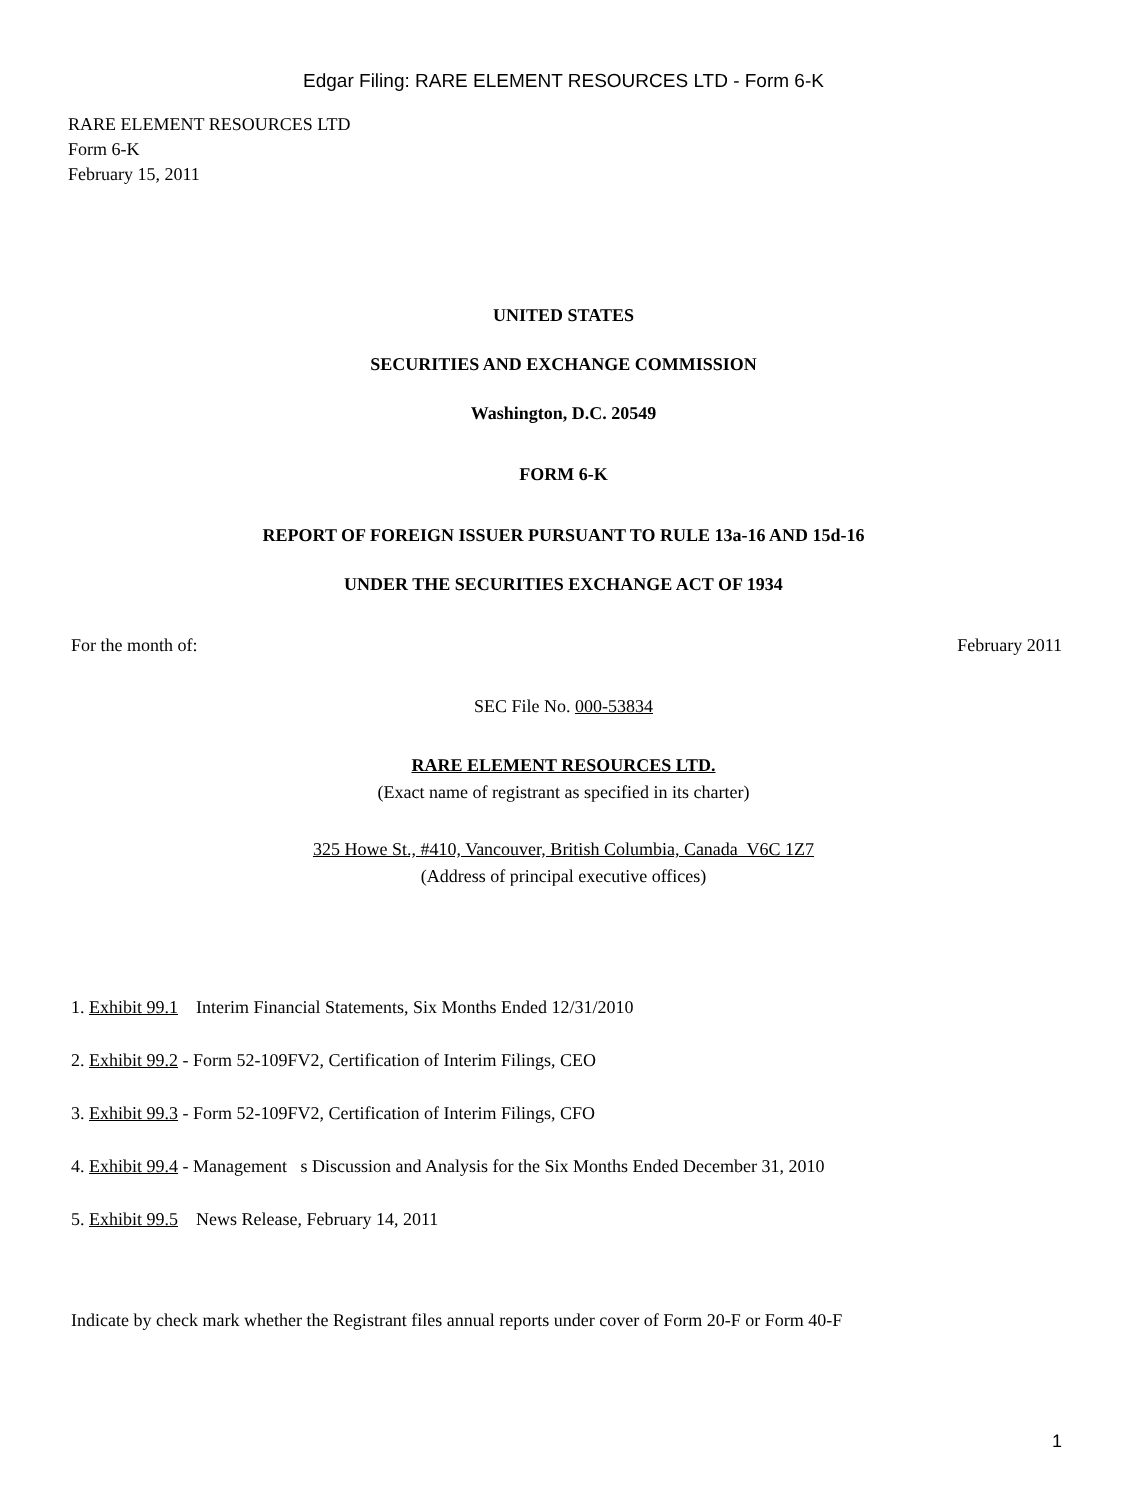Edgar Filing: RARE ELEMENT RESOURCES LTD - Form 6-K
RARE ELEMENT RESOURCES LTD
Form 6-K
February 15, 2011
UNITED STATES
SECURITIES AND EXCHANGE COMMISSION
Washington, D.C. 20549
FORM 6-K
REPORT OF FOREIGN ISSUER PURSUANT TO RULE 13a-16 AND 15d-16
UNDER THE SECURITIES EXCHANGE ACT OF 1934
For the month of: February 2011
SEC File No. 000-53834
RARE ELEMENT RESOURCES LTD.
(Exact name of registrant as specified in its charter)
325 Howe St., #410, Vancouver, British Columbia, Canada V6C 1Z7
(Address of principal executive offices)
1. Exhibit 99.1 Interim Financial Statements, Six Months Ended 12/31/2010
2. Exhibit 99.2 - Form 52-109FV2, Certification of Interim Filings, CEO
3. Exhibit 99.3 - Form 52-109FV2, Certification of Interim Filings, CFO
4. Exhibit 99.4 - Management s Discussion and Analysis for the Six Months Ended December 31, 2010
5. Exhibit 99.5 News Release, February 14, 2011
Indicate by check mark whether the Registrant files annual reports under cover of Form 20-F or Form 40-F
1